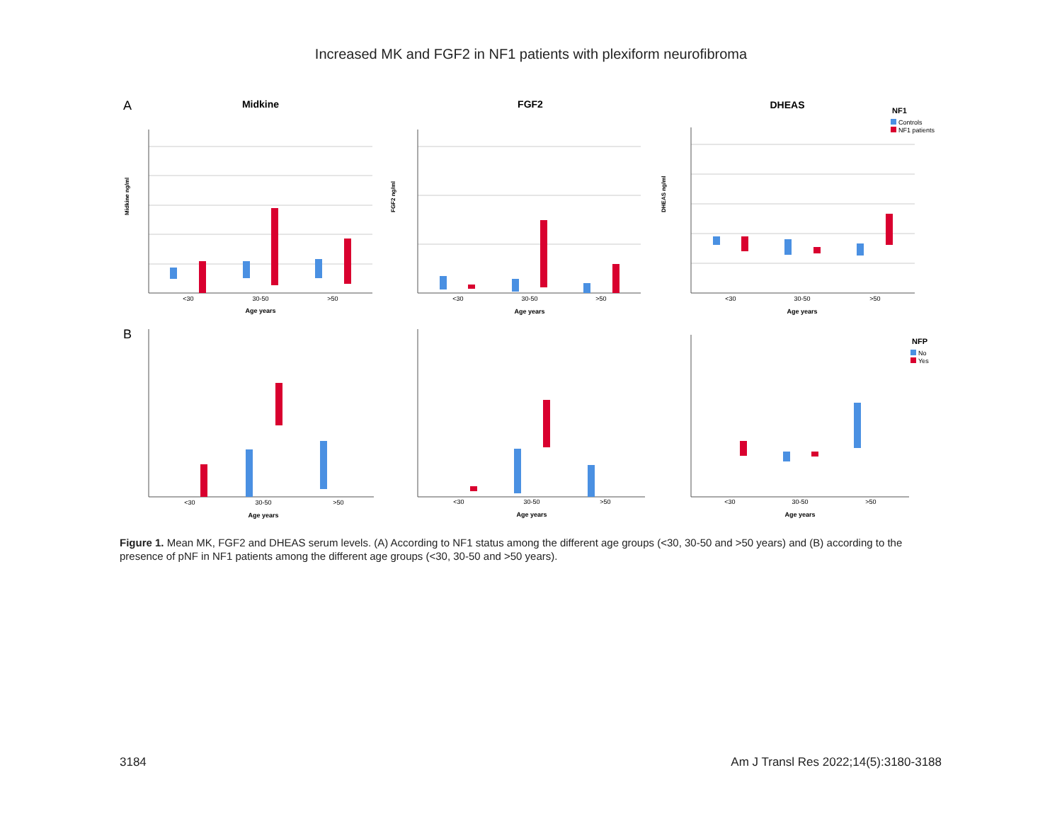Increased MK and FGF2 in NF1 patients with plexiform neurofibroma
A
Midkine
FGF2
DHEAS
NF1
Controls
NF1 patients
<30
30-50
>50
Age years
<30
30-50
>50
Age years
<30
30-50
>50
Age years
Midkine ng/ml
FGF2 ng/ml
DHEAS ng/ml
B
NFP
No
Yes
<30
30-50
>50
Age years
<30
30-50
>50
Age years
<30
30-50
>50
Age years
Figure 1. Mean MK, FGF2 and DHEAS serum levels. (A) According to NF1 status among the different age groups (<30, 30-50 and >50 years) and (B) according to the presence of pNF in NF1 patients among the different age groups (<30, 30-50 and >50 years).
3184 Am J Transl Res 2022;14(5):3180-3188